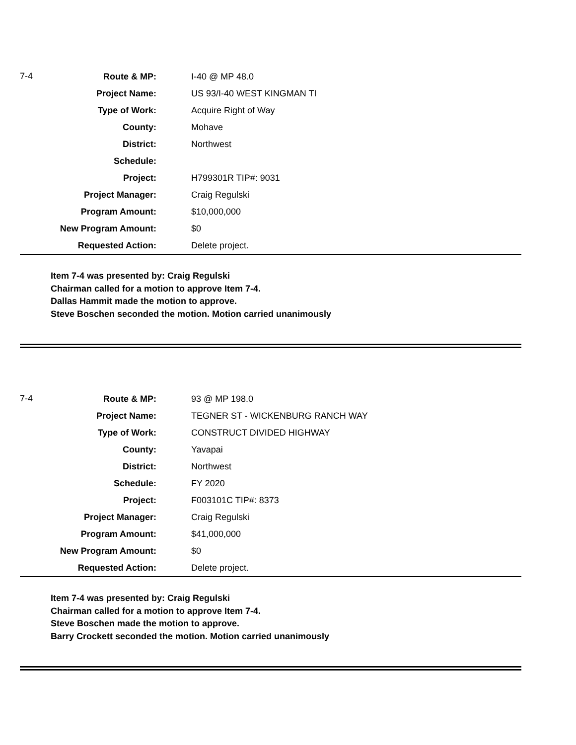| 7-4 | Route & MP: | I-40 @ MP 48.0 |
| | Project Name: | US 93/I-40 WEST KINGMAN TI |
| | Type of Work: | Acquire Right of Way |
| | County: | Mohave |
| | District: | Northwest |
| | Schedule: | |
| | Project: | H799301R TIP#: 9031 |
| | Project Manager: | Craig Regulski |
| | Program Amount: | $10,000,000 |
| | New Program Amount: | $0 |
| | Requested Action: | Delete project. |
Item 7-4 was presented by: Craig Regulski
Chairman called for a motion to approve Item 7-4.
Dallas Hammit made the motion to approve.
Steve Boschen seconded the motion. Motion carried unanimously
| 7-4 | Route & MP: | 93 @ MP 198.0 |
| | Project Name: | TEGNER ST - WICKENBURG RANCH WAY |
| | Type of Work: | CONSTRUCT DIVIDED HIGHWAY |
| | County: | Yavapai |
| | District: | Northwest |
| | Schedule: | FY 2020 |
| | Project: | F003101C TIP#: 8373 |
| | Project Manager: | Craig Regulski |
| | Program Amount: | $41,000,000 |
| | New Program Amount: | $0 |
| | Requested Action: | Delete project. |
Item 7-4 was presented by: Craig Regulski
Chairman called for a motion to approve Item 7-4.
Steve Boschen made the motion to approve.
Barry Crockett seconded the motion. Motion carried unanimously